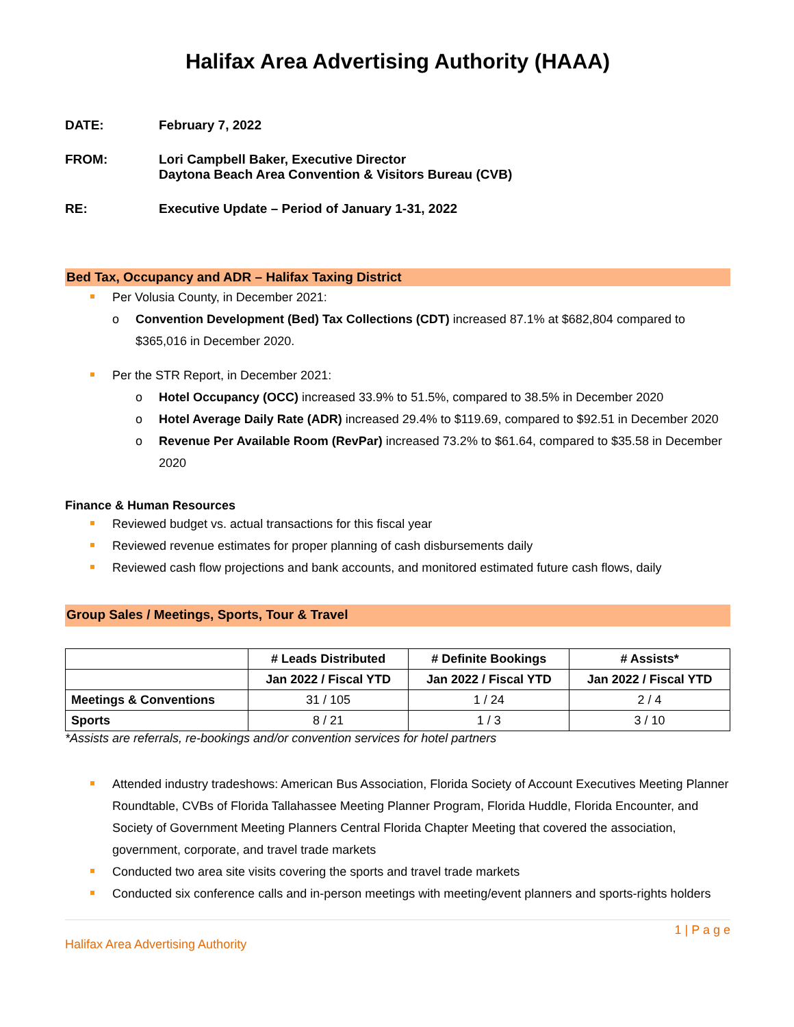Halifax Area Advertising Authority (HAAA)
DATE: February 7, 2022
FROM: Lori Campbell Baker, Executive Director
Daytona Beach Area Convention & Visitors Bureau (CVB)
RE: Executive Update – Period of January 1-31, 2022
Bed Tax, Occupancy and ADR – Halifax Taxing District
Per Volusia County, in December 2021:
o Convention Development (Bed) Tax Collections (CDT) increased 87.1% at $682,804 compared to $365,016 in December 2020.
Per the STR Report, in December 2021:
o Hotel Occupancy (OCC) increased 33.9% to 51.5%, compared to 38.5% in December 2020
o Hotel Average Daily Rate (ADR) increased 29.4% to $119.69, compared to $92.51 in December 2020
o Revenue Per Available Room (RevPar) increased 73.2% to $61.64, compared to $35.58 in December 2020
Finance & Human Resources
Reviewed budget vs. actual transactions for this fiscal year
Reviewed revenue estimates for proper planning of cash disbursements daily
Reviewed cash flow projections and bank accounts, and monitored estimated future cash flows, daily
Group Sales / Meetings, Sports, Tour & Travel
| | # Leads Distributed | # Definite Bookings | # Assists* |
| --- | --- | --- | --- |
| | Jan 2022 / Fiscal YTD | Jan 2022 / Fiscal YTD | Jan 2022 / Fiscal YTD |
| Meetings & Conventions | 31 / 105 | 1 / 24 | 2 / 4 |
| Sports | 8 / 21 | 1 / 3 | 3 / 10 |
*Assists are referrals, re-bookings and/or convention services for hotel partners
Attended industry tradeshows: American Bus Association, Florida Society of Account Executives Meeting Planner Roundtable, CVBs of Florida Tallahassee Meeting Planner Program, Florida Huddle, Florida Encounter, and Society of Government Meeting Planners Central Florida Chapter Meeting that covered the association, government, corporate, and travel trade markets
Conducted two area site visits covering the sports and travel trade markets
Conducted six conference calls and in-person meetings with meeting/event planners and sports-rights holders
1 | P a g e
Halifax Area Advertising Authority